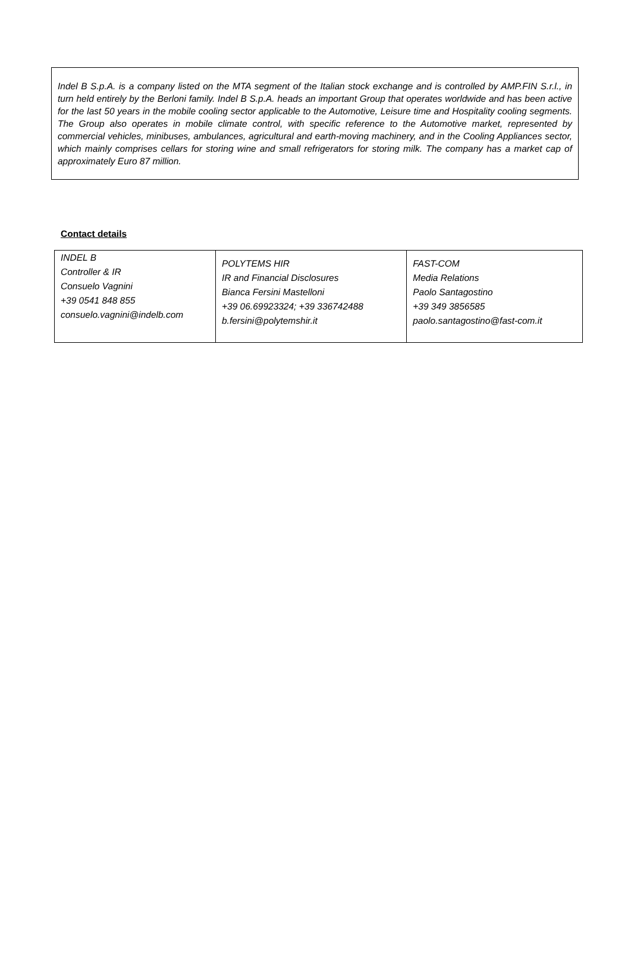Indel B S.p.A. is a company listed on the MTA segment of the Italian stock exchange and is controlled by AMP.FIN S.r.l., in turn held entirely by the Berloni family. Indel B S.p.A. heads an important Group that operates worldwide and has been active for the last 50 years in the mobile cooling sector applicable to the Automotive, Leisure time and Hospitality cooling segments. The Group also operates in mobile climate control, with specific reference to the Automotive market, represented by commercial vehicles, minibuses, ambulances, agricultural and earth-moving machinery, and in the Cooling Appliances sector, which mainly comprises cellars for storing wine and small refrigerators for storing milk. The company has a market cap of approximately Euro 87 million.
Contact details
| INDEL B Controller & IR Consuelo Vagnini +39 0541 848 855 consuelo.vagnini@indelb.com | POLYTEMS HIR IR and Financial Disclosures Bianca Fersini Mastelloni +39 06.69923324; +39 336742488 b.fersini@polytemshir.it | FAST-COM Media Relations Paolo Santagostino +39 349 3856585 paolo.santagostino@fast-com.it |